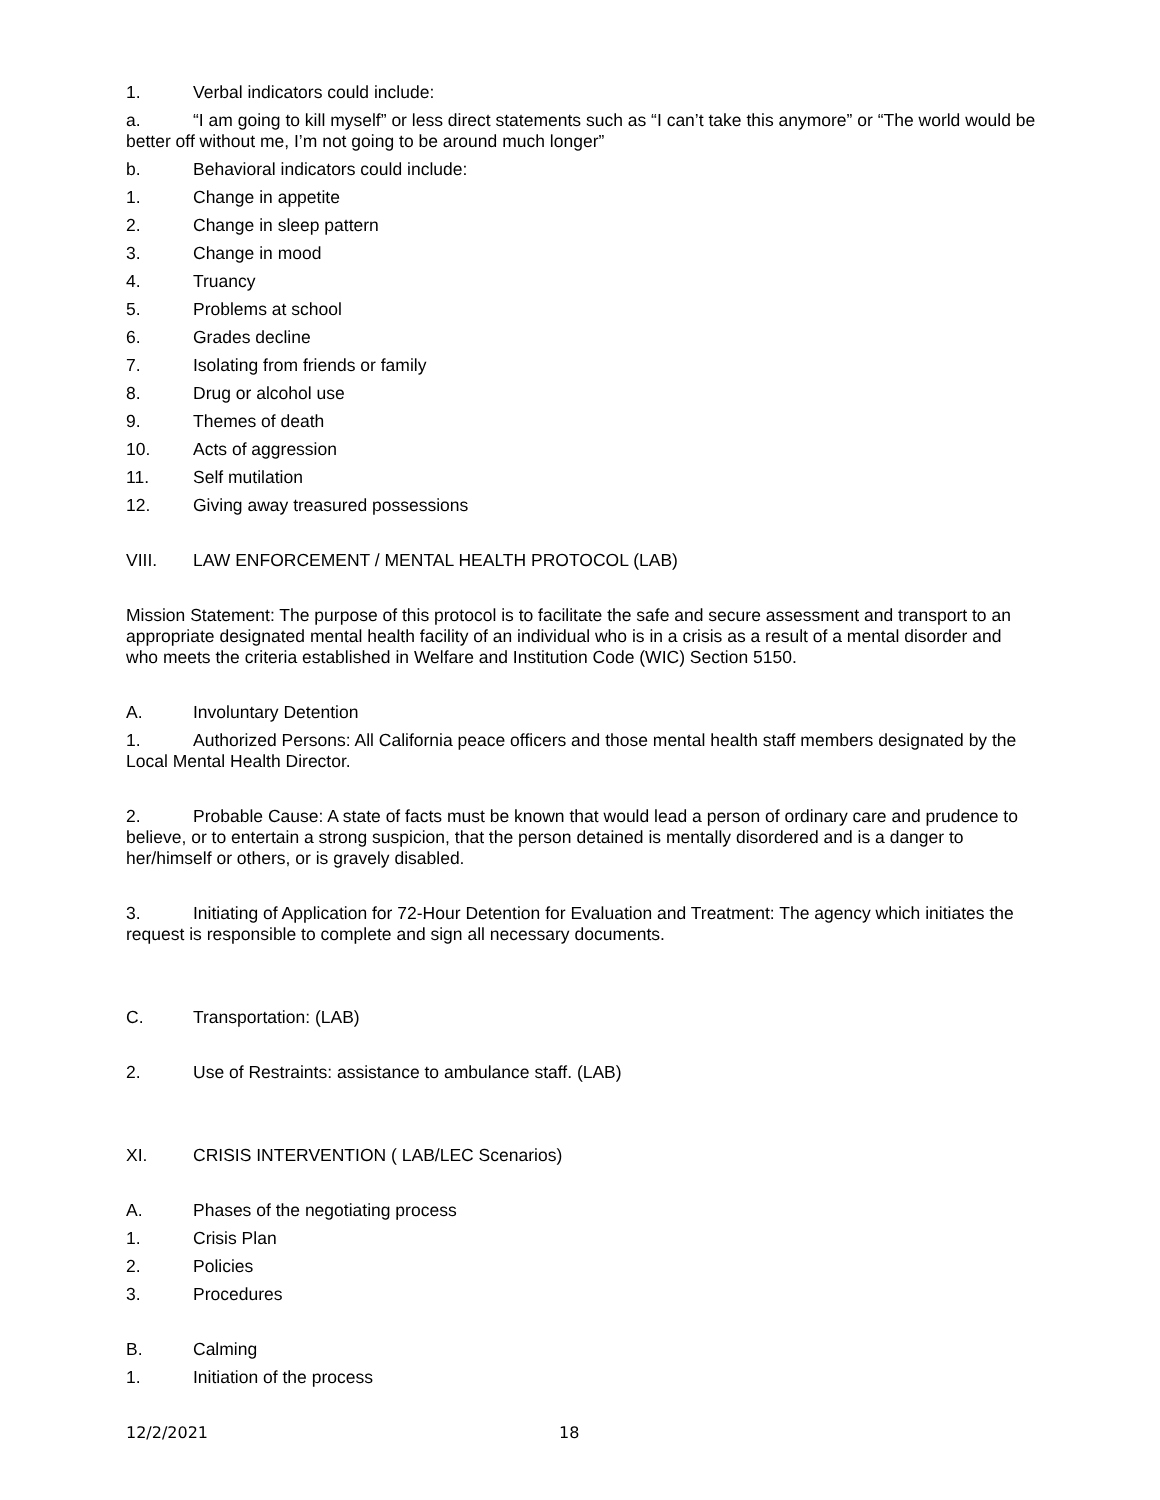1. Verbal indicators could include:
a. “I am going to kill myself” or less direct statements such as “I can’t take this anymore” or “The world would be better off without me, I’m not going to be around much longer”
b. Behavioral indicators could include:
1. Change in appetite
2. Change in sleep pattern
3. Change in mood
4. Truancy
5. Problems at school
6. Grades decline
7. Isolating from friends or family
8. Drug or alcohol use
9. Themes of death
10. Acts of aggression
11. Self mutilation
12. Giving away treasured possessions
VIII. LAW ENFORCEMENT / MENTAL HEALTH PROTOCOL (LAB)
Mission Statement: The purpose of this protocol is to facilitate the safe and secure assessment and transport to an appropriate designated mental health facility of an individual who is in a crisis as a result of a mental disorder and who meets the criteria established in Welfare and Institution Code (WIC) Section 5150.
A. Involuntary Detention
1. Authorized Persons: All California peace officers and those mental health staff members designated by the Local Mental Health Director.
2. Probable Cause: A state of facts must be known that would lead a person of ordinary care and prudence to believe, or to entertain a strong suspicion, that the person detained is mentally disordered and is a danger to her/himself or others, or is gravely disabled.
3. Initiating of Application for 72-Hour Detention for Evaluation and Treatment: The agency which initiates the request is responsible to complete and sign all necessary documents.
C. Transportation: (LAB)
2. Use of Restraints: assistance to ambulance staff. (LAB)
XI. CRISIS INTERVENTION ( LAB/LEC Scenarios)
A. Phases of the negotiating process
1. Crisis Plan
2. Policies
3. Procedures
B. Calming
1. Initiation of the process
12/2/2021 18